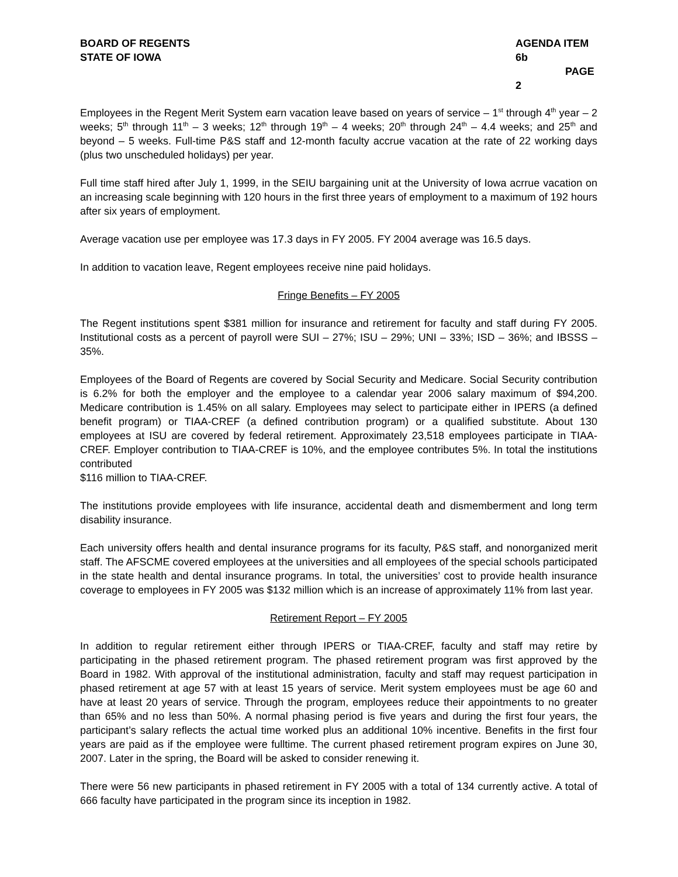BOARD OF REGENTS
STATE OF IOWA
AGENDA ITEM 6b
PAGE 2
Employees in the Regent Merit System earn vacation leave based on years of service – 1<sup>st</sup> through 4<sup>th</sup> year – 2 weeks; 5<sup>th</sup> through 11<sup>th</sup> – 3 weeks; 12<sup>th</sup> through 19<sup>th</sup> – 4 weeks; 20<sup>th</sup> through 24<sup>th</sup> – 4.4 weeks; and 25<sup>th</sup> and beyond – 5 weeks. Full-time P&S staff and 12-month faculty accrue vacation at the rate of 22 working days (plus two unscheduled holidays) per year.
Full time staff hired after July 1, 1999, in the SEIU bargaining unit at the University of Iowa acrrue vacation on an increasing scale beginning with 120 hours in the first three years of employment to a maximum of 192 hours after six years of employment.
Average vacation use per employee was 17.3 days in FY 2005. FY 2004 average was 16.5 days.
In addition to vacation leave, Regent employees receive nine paid holidays.
Fringe Benefits – FY 2005
The Regent institutions spent $381 million for insurance and retirement for faculty and staff during FY 2005. Institutional costs as a percent of payroll were SUI – 27%; ISU – 29%; UNI – 33%; ISD – 36%; and IBSSS – 35%.
Employees of the Board of Regents are covered by Social Security and Medicare. Social Security contribution is 6.2% for both the employer and the employee to a calendar year 2006 salary maximum of $94,200. Medicare contribution is 1.45% on all salary. Employees may select to participate either in IPERS (a defined benefit program) or TIAA-CREF (a defined contribution program) or a qualified substitute. About 130 employees at ISU are covered by federal retirement. Approximately 23,518 employees participate in TIAA-CREF. Employer contribution to TIAA-CREF is 10%, and the employee contributes 5%. In total the institutions contributed
$116 million to TIAA-CREF.
The institutions provide employees with life insurance, accidental death and dismemberment and long term disability insurance.
Each university offers health and dental insurance programs for its faculty, P&S staff, and nonorganized merit staff. The AFSCME covered employees at the universities and all employees of the special schools participated in the state health and dental insurance programs. In total, the universities’ cost to provide health insurance coverage to employees in FY 2005 was $132 million which is an increase of approximately 11% from last year.
Retirement Report – FY 2005
In addition to regular retirement either through IPERS or TIAA-CREF, faculty and staff may retire by participating in the phased retirement program. The phased retirement program was first approved by the Board in 1982. With approval of the institutional administration, faculty and staff may request participation in phased retirement at age 57 with at least 15 years of service. Merit system employees must be age 60 and have at least 20 years of service. Through the program, employees reduce their appointments to no greater than 65% and no less than 50%. A normal phasing period is five years and during the first four years, the participant’s salary reflects the actual time worked plus an additional 10% incentive. Benefits in the first four years are paid as if the employee were fulltime. The current phased retirement program expires on June 30, 2007. Later in the spring, the Board will be asked to consider renewing it.
There were 56 new participants in phased retirement in FY 2005 with a total of 134 currently active. A total of 666 faculty have participated in the program since its inception in 1982.